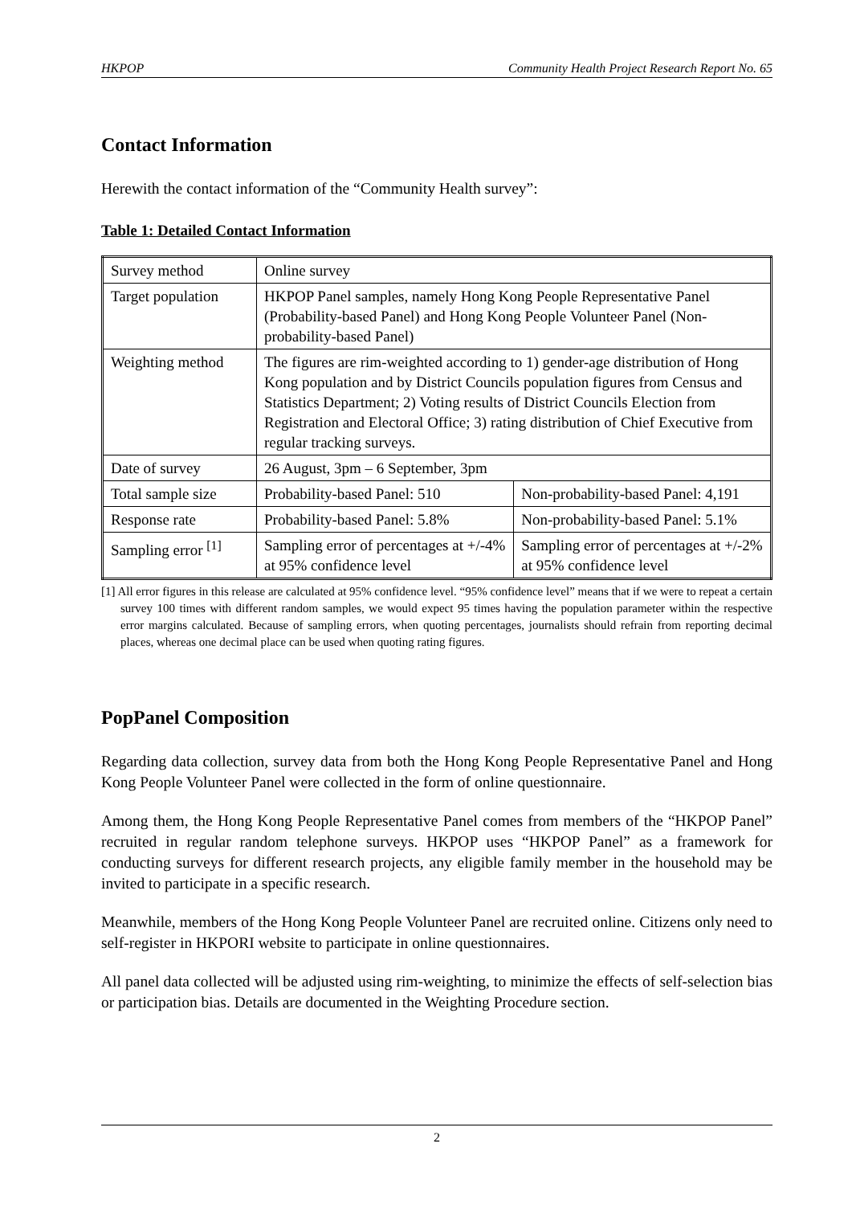HKPOP Community Health Project Research Report No. 65
Contact Information
Herewith the contact information of the “Community Health survey”:
Table 1: Detailed Contact Information
| Survey method | Online survey | |
| Target population | HKPOP Panel samples, namely Hong Kong People Representative Panel (Probability-based Panel) and Hong Kong People Volunteer Panel (Non-probability-based Panel) | |
| Weighting method | The figures are rim-weighted according to 1) gender-age distribution of Hong Kong population and by District Councils population figures from Census and Statistics Department; 2) Voting results of District Councils Election from Registration and Electoral Office; 3) rating distribution of Chief Executive from regular tracking surveys. | |
| Date of survey | 26 August, 3pm – 6 September, 3pm | |
| Total sample size | Probability-based Panel: 510 | Non-probability-based Panel: 4,191 |
| Response rate | Probability-based Panel: 5.8% | Non-probability-based Panel: 5.1% |
| Sampling error <sup>[1]</sup> | Sampling error of percentages at +/-4% at 95% confidence level | Sampling error of percentages at +/-2% at 95% confidence level |
[1] All error figures in this release are calculated at 95% confidence level. “95% confidence level” means that if we were to repeat a certain survey 100 times with different random samples, we would expect 95 times having the population parameter within the respective error margins calculated. Because of sampling errors, when quoting percentages, journalists should refrain from reporting decimal places, whereas one decimal place can be used when quoting rating figures.
PopPanel Composition
Regarding data collection, survey data from both the Hong Kong People Representative Panel and Hong Kong People Volunteer Panel were collected in the form of online questionnaire.
Among them, the Hong Kong People Representative Panel comes from members of the “HKPOP Panel” recruited in regular random telephone surveys. HKPOP uses “HKPOP Panel” as a framework for conducting surveys for different research projects, any eligible family member in the household may be invited to participate in a specific research.
Meanwhile, members of the Hong Kong People Volunteer Panel are recruited online. Citizens only need to self-register in HKPORI website to participate in online questionnaires.
All panel data collected will be adjusted using rim-weighting, to minimize the effects of self-selection bias or participation bias. Details are documented in the Weighting Procedure section.
2